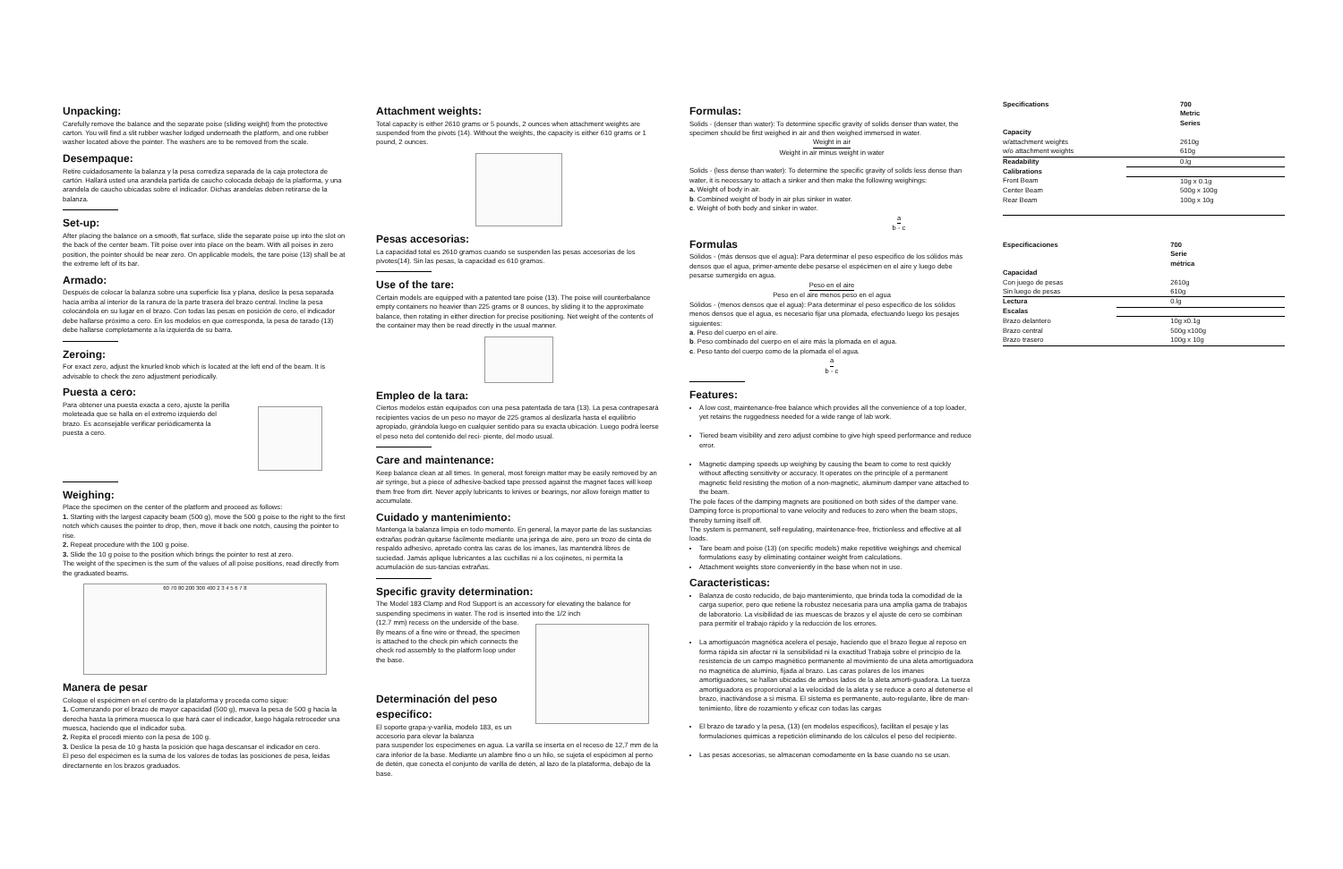Unpacking:
Carefully remove the balance and the separate poise (sliding weight) from the protective carton. You will find a slit rubber washer lodged underneath the platform, and one rubber washer located above the pointer. The washers are to be removed from the scale.
Desempaque:
Retire cuidadosamente la balanza y la pesa corrediza separada de la caja protectora de cartón. Hallará usted una arandela partida de caucho colocada debajo de la platforma, y una arandela de caucho ubicadas sobre el indicador. Dichas arandelas deben retirarse de la balanza.
Set-up:
After placing the balance on a smooth, flat surface, slide the separate poise up into the slot on the back of the center beam. Tilt poise over into place on the beam. With all poises in zero position, the pointer should be near zero. On applicable models, the tare poise (13) shall be at the extreme left of its bar.
Armado:
Después de colocar la balanza sobre una superficie lisa y plana, deslice la pesa separada hacia arriba al interior de la ranura de la parte trasera del brazo central. Incline la pesa colocándola en su lugar en el brazo. Con todas las pesas en posición de cero, el indicador debe hallarse próximo a cero. En los modelos en que corresponda, la pesa de tarado (13) debe hallarse completamente a la izquierda de su barra.
Zeroing:
For exact zero, adjust the knurled knob which is located at the left end of the beam. It is advisable to check the zero adjustment periodically.
Puesta a cero:
Para obtener una puesta exacta a cero, ajuste la perilla moleteada que se halla en el extremo izquierdo del brazo. Es aconsejable verificar periódicamenta la puesta a cero.
Weighing:
Place the specimen on the center of the platform and proceed as follows:
1. Starting with the largest capacity beam (500 g), move the 500 g poise to the right to the first notch which causes the pointer to drop, then, move it back one notch, causing the pointer to rise.
2. Repeat procedure with the 100 g poise.
3. Slide the 10 g poise to the position which brings the pointer to rest at zero.
The weight of the specimen is the sum of the values of all poise positions, read directly from the graduated beams.
60 70 80 200 300 400 2 3 4 5 6 7 8
Manera de pesar
Coloque el espécimen en el centro de la plataforma y proceda como sique:
1. Comenzando por el brazo de mayor capacidad (500 g), mueva la pesa de 500 g hacia la derecha hasta la primera muesca lo que hará caer el indicador, luego hágala retroceder una muesca, haciendo que el indicador suba.
2. Repita el procedi miento con la pesa de 100 g.
3. Deslice la pesa de 10 g hasta la posición que haga descansar el indicador en cero.
El peso del espécimen es la suma de los valores de todas las posiciones de pesa, leidas directarnente en los brazos graduados.
Attachment weights:
Total capacity is either 2610 grams or 5 pounds, 2 ounces when attachment weights are suspended from the pivots (14). Without the weights, the capacity is either 610 grams or 1 pound, 2 ounces.
Pesas accesorias:
La capacidad total es 2610 gramos cuando se suspenden las pesas accesorias de los pivotes(14). Sin las pesas, la capacidad es 610 gramos.
Use of the tare:
Certain models are equipped with a patented tare poise (13). The poise will counterbalance empty containers no heavier than 225 grams or 8 ounces, by sliding it to the approximate balance, then rotating in either direction for precise positioning. Net weight of the contents of the container may then be read directly in the usual manner.
Empleo de la tara:
Ciertos modelos están equipados con una pesa patentada de tara (13). La pesa contrapesará recipientes vacios de un peso no mayor de 225 gramos al deslizarla hasta el equilibrio apropiado, girándola luego en cualquier sentido para su exacta ubicación. Luego podrá leerse el peso neto del contenido del reci- piente, del modo usual.
Care and maintenance:
Keep balance clean at all times. In general, most foreign matter may be easily removed by an air syringe, but a piece of adhesive-backed tape pressed against the magnet faces will keep them free from dirt. Never apply lubricants to knives or bearings, nor allow foreign matter to accumulate.
Cuidado y mantenimiento:
Mantenga la balanza limpia en todo momento. En general, la mayor parte de las sustancias extrañas podrán quitarse fácilmente mediante una jeringa de aire, pero un trozo de cinta de respaldo adhesivo, apretado contra las caras de los imanes, las mantendrá libres de suciedad. Jamás aplique lubricantes a las cuchillas ni a los cojinetes, ni permita la acumulación de sus-tancias extrañas.
Specific gravity determination:
The Model 183 Clamp and Rod Support is an accessory for elevating the balance for suspending specimens in water. The rod is inserted into the 1/2 inch
(12.7 mm) recess on the underside of the base. By means of a fine wire or thread, the specimen is attached to the check pin which connects the check rod assembly to the platform loop under the base.
Determinación del peso especifico:
El soporte grapa-y-varilia, modelo 183, es un accesorio para elevar la balanza
para suspender los especimenes en agua. La varilla se inserta en el receso de 12,7 mm de la cara inferior de la base. Mediante un alambre fino o un hilo, se sujeta el espécimen al perno de detén, que conecta el conjunto de varilla de detén, al lazo de la plataforma, debajo de la base.
Formulas:
Solids - (denser than water): To determine specific gravity of solids denser than water, the specimen should be first weighed in air and then weighed immersed in water.
Weight in air
Weight in air minus weight in water
Solids - (less dense than water): To determine the specific gravity of solids less dense than water, it is necessary to attach a sinker and then make the following weighings:
a. Weight of body in air.
b. Combined weight of body in air plus sinker in water.
c. Weight of both body and sinker in water.
a
b - c
Formulas
Sólidos - (más densos que el agua): Para determinar el peso especifico de los sólidos más densos que el agua, primer-amente debe pesarse el espécimen en el aire y luego debe pesarse sumergido en agua.
Peso en el aire
Peso en el aire menos peso en el agua
Sólidos - (menos densos que el agua): Para determinar el peso especifico de los sólidos menos densos que el agua, es necesario fijar una plomada, efectuando luego los pesajes siguientes:
a. Peso del cuerpo en el aire.
b. Peso combinado del cuerpo en el aire más la plomada en el agua.
c. Peso tanto del cuerpo como de la plomada el el agua.
a
b - c
Features:
A low cost, maintenance-free balance which provides all the convenience of a top loader, yet retains the ruggedness needed for a wide range of lab work.
Tiered beam visibility and zero adjust combine to give high speed performance and reduce error.
Magnetic damping speeds up weighing by causing the beam to come to rest quickly without affecting sensitivity or accuracy. It operates on the principle of a permanent magnetic field resisting the motion of a non-magnetic, aluminum damper vane attached to the beam.
The pole faces of the damping magnets are positioned on both sides of the damper vane. Damping force is proportional to vane velocity and reduces to zero when the beam stops, thereby turning itself off.
The system is permanent, self-regulating, maintenance-free, frictionless and effective at all loads.
Tare beam and poise (13) (on specific models) make repetitive weighings and chemical formulations easy by eliminating container weight from calculations.
Attachment weights store conveniently in the base when not in use.
Caracteristicas:
Balanza de costo reducido, de bajo mantenimiento, que brinda toda la comodidad de la carga superior, pero que retiene la robustez necesaria para una amplia gama de trabajos de laboratorio. La visibilidad de ias muescas de brazos y el ajuste de cero se combinan para permitir el trabajo rápido y la reducción de los errores.
La amortiguacón magnética acelera el pesaje, haciendo que el brazo llegue al reposo en forma rápida sin afectar ni la sensibilidad ni la exactitud Trabaja sobre el principio de la resistencia de un campo magnético permanente al movimiento de una aleta amortiguadora no magnética de aluminio, fijada al brazo. Las caras polares de los imanes amortiguadores, se hallan ubicadas de ambos lados de la aleta amorti-guadora. La tuerza amortiguadora es proporcional a la velocidad de la aleta y se reduce a cero al detenerse el brazo, inactivándose a si misma. El sistema es permanente, auto-regulante, libre de man-tenimiento, libre de rozamiento y eficaz con todas las cargas
El brazo de tarado y la pesa, (13) (en modelos especificos), facilitan el pesaje y las formulaciones quimicas a repetición eliminando de los cálculos el peso del recipiente.
Las pesas accesorias, se almacenan comodamente en la base cuando no se usan.
| Specifications | 700 Metric Series |
| --- | --- |
| Capacity | |
| w/attachment weights | 2610g |
| w/o attachment weights | 610g |
| Readability | 0.lg |
| Calibrations | |
| Front Beam | 10g x 0.1g |
| Center Beam | 500g x 100g |
| Rear Beam | 100g x 10g |
| Especificaciones | 700 Serie métrica |
| --- | --- |
| Capacidad | |
| Con juego de pesas | 2610g |
| Sin luego de pesas | 610g |
| Lectura | 0.lg |
| Escalas | |
| Brazo delantero | 10g x0.1g |
| Brazo central | 500g x100g |
| Brazo trasero | 100g x 10g |